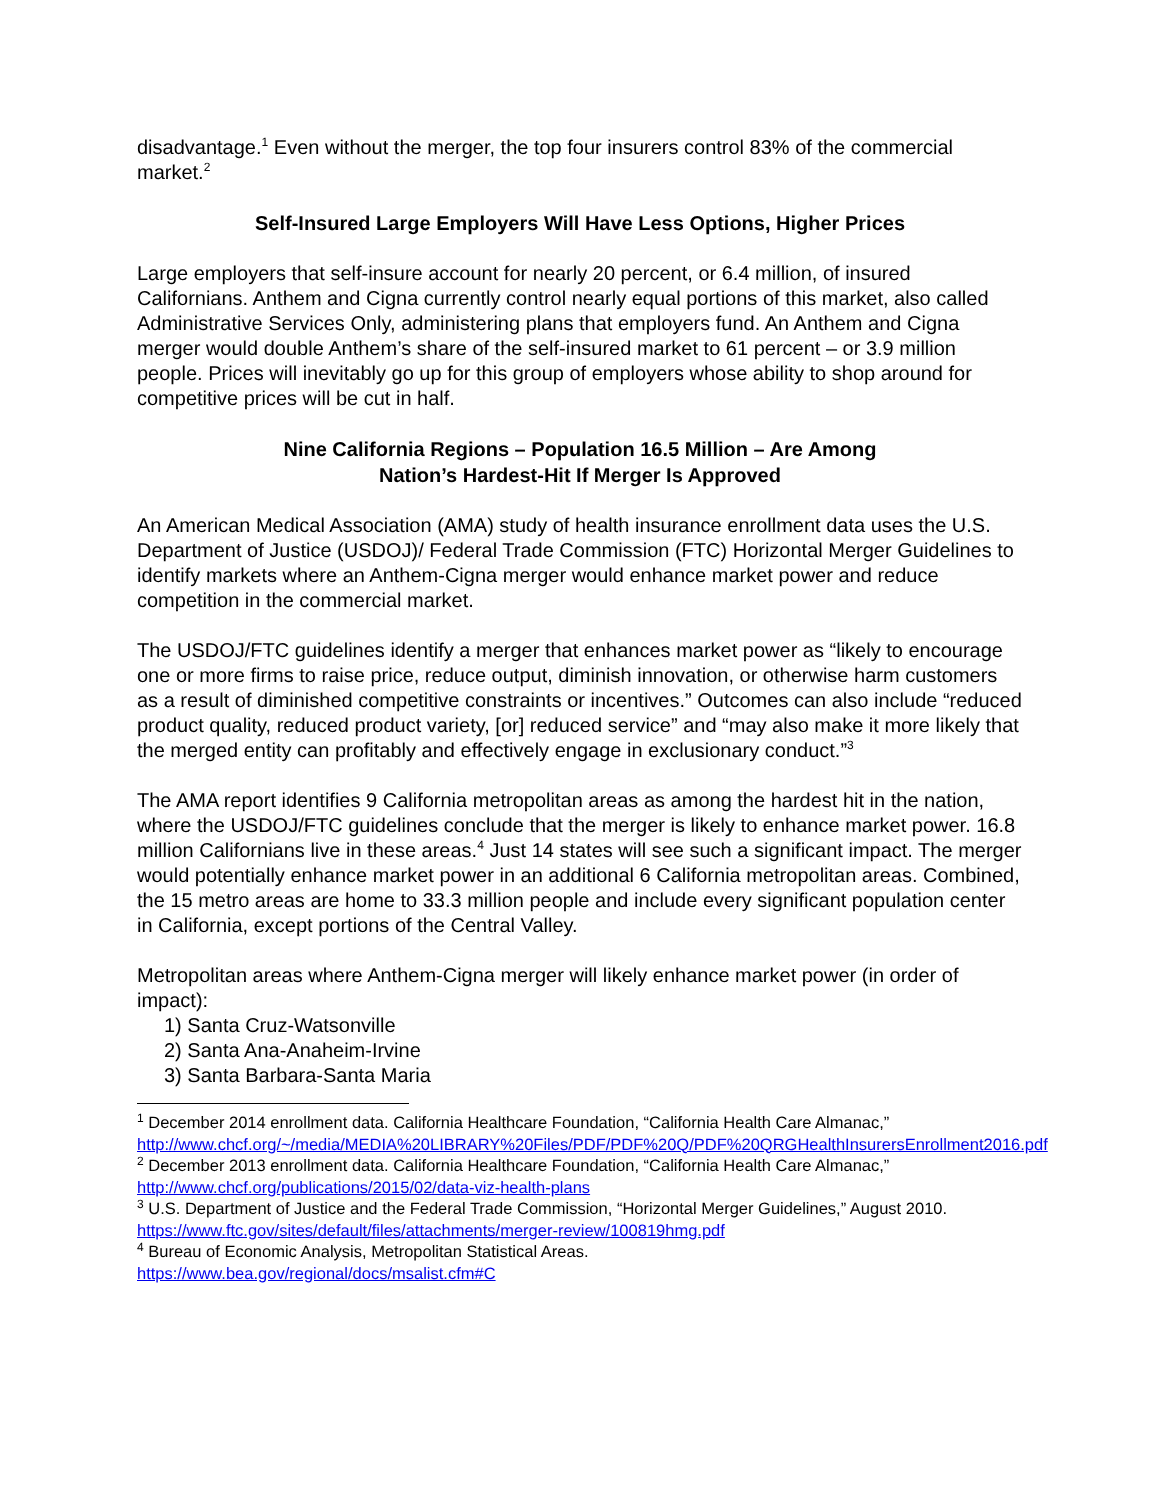disadvantage.<sup>1</sup> Even without the merger, the top four insurers control 83% of the commercial market.<sup>2</sup>
Self-Insured Large Employers Will Have Less Options, Higher Prices
Large employers that self-insure account for nearly 20 percent, or 6.4 million, of insured Californians. Anthem and Cigna currently control nearly equal portions of this market, also called Administrative Services Only, administering plans that employers fund. An Anthem and Cigna merger would double Anthem’s share of the self-insured market to 61 percent – or 3.9 million people. Prices will inevitably go up for this group of employers whose ability to shop around for competitive prices will be cut in half.
Nine California Regions – Population 16.5 Million – Are Among
Nation’s Hardest-Hit If Merger Is Approved
An American Medical Association (AMA) study of health insurance enrollment data uses the U.S. Department of Justice (USDOJ)/ Federal Trade Commission (FTC) Horizontal Merger Guidelines to identify markets where an Anthem-Cigna merger would enhance market power and reduce competition in the commercial market.
The USDOJ/FTC guidelines identify a merger that enhances market power as “likely to encourage one or more firms to raise price, reduce output, diminish innovation, or otherwise harm customers as a result of diminished competitive constraints or incentives.” Outcomes can also include “reduced product quality, reduced product variety, [or] reduced service” and “may also make it more likely that the merged entity can profitably and effectively engage in exclusionary conduct.”<sup>3</sup>
The AMA report identifies 9 California metropolitan areas as among the hardest hit in the nation, where the USDOJ/FTC guidelines conclude that the merger is likely to enhance market power. 16.8 million Californians live in these areas.<sup>4</sup> Just 14 states will see such a significant impact. The merger would potentially enhance market power in an additional 6 California metropolitan areas. Combined, the 15 metro areas are home to 33.3 million people and include every significant population center in California, except portions of the Central Valley.
Metropolitan areas where Anthem-Cigna merger will likely enhance market power (in order of impact):
1) Santa Cruz-Watsonville
2) Santa Ana-Anaheim-Irvine
3) Santa Barbara-Santa Maria
<sup>1</sup> December 2014 enrollment data. California Healthcare Foundation, “California Health Care Almanac,” http://www.chcf.org/~/media/MEDIA%20LIBRARY%20Files/PDF/PDF%20Q/PDF%20QRGHealthInsurersEnrollment2016.pdf
<sup>2</sup> December 2013 enrollment data. California Healthcare Foundation, “California Health Care Almanac,” http://www.chcf.org/publications/2015/02/data-viz-health-plans
<sup>3</sup> U.S. Department of Justice and the Federal Trade Commission, “Horizontal Merger Guidelines,” August 2010. https://www.ftc.gov/sites/default/files/attachments/merger-review/100819hmg.pdf
<sup>4</sup> Bureau of Economic Analysis, Metropolitan Statistical Areas.
https://www.bea.gov/regional/docs/msalist.cfm#C